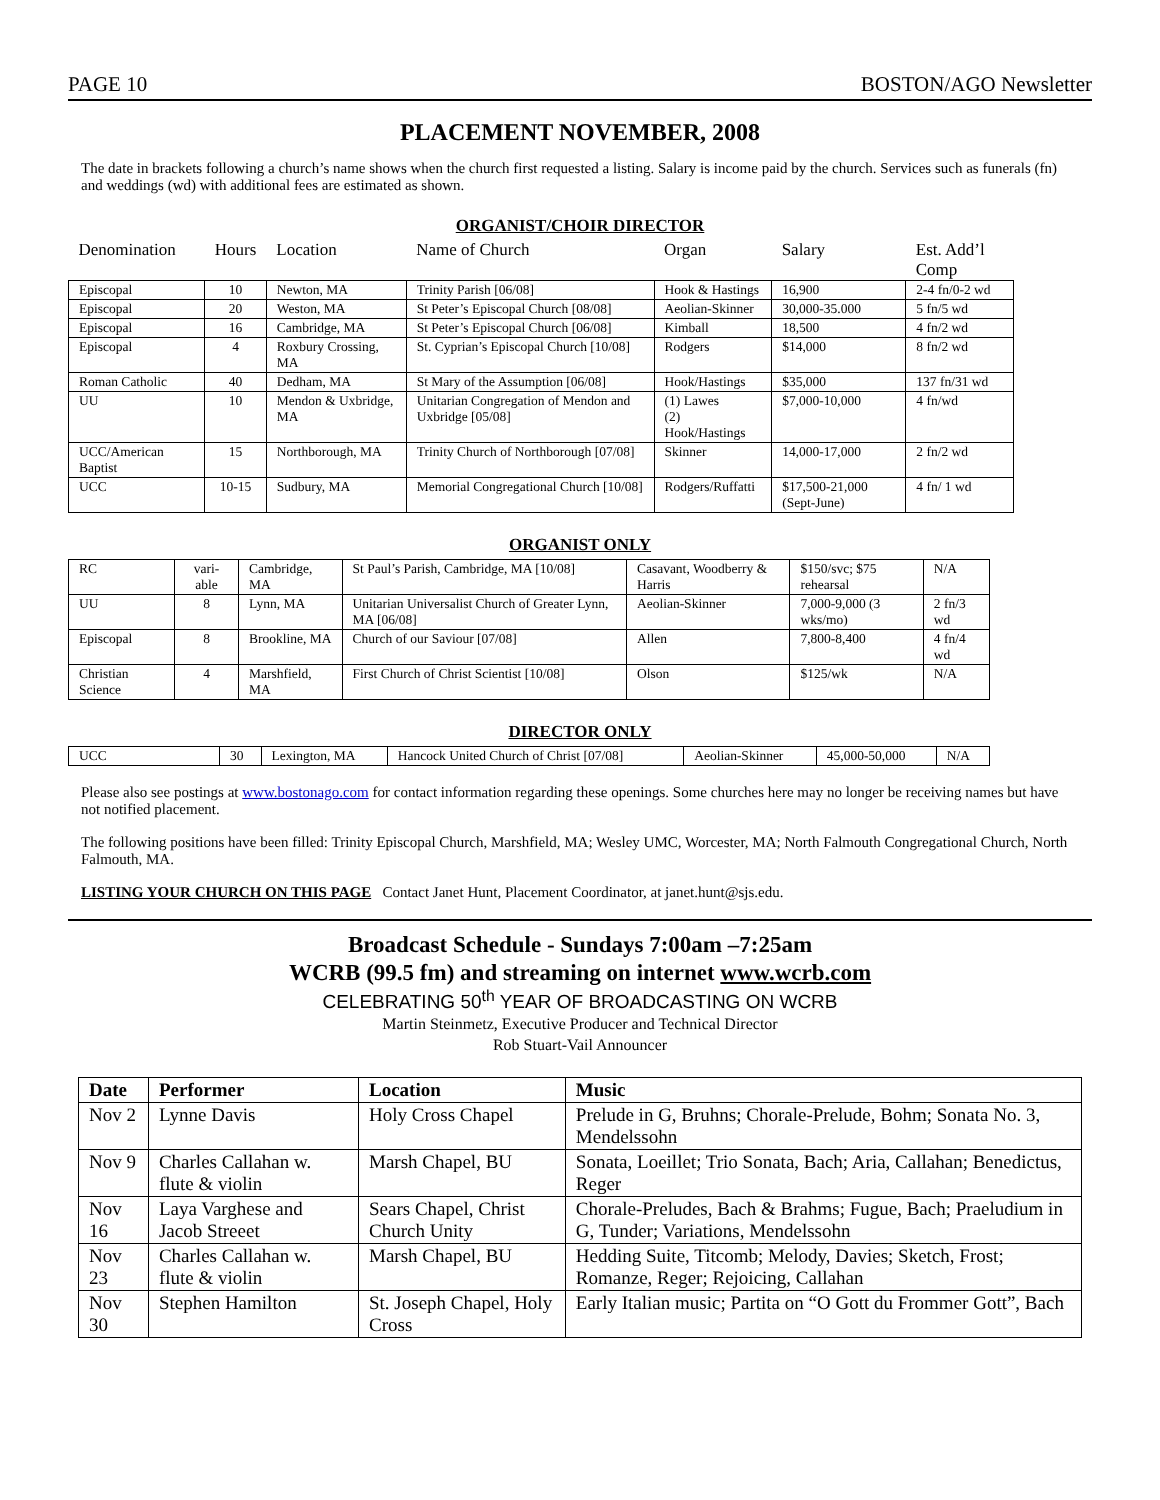PAGE 10 BOSTON/AGO Newsletter
PLACEMENT NOVEMBER, 2008
The date in brackets following a church’s name shows when the church first requested a listing. Salary is income paid by the church. Services such as funerals (fn) and weddings (wd) with additional fees are estimated as shown.
ORGANIST/CHOIR DIRECTOR
| Denomination | Hours | Location | Name of Church | Organ | Salary | Est. Add’l Comp |
| --- | --- | --- | --- | --- | --- | --- |
| Episcopal | 10 | Newton, MA | Trinity Parish [06/08] | Hook & Hastings | 16,900 | 2-4 fn/0-2 wd |
| Episcopal | 20 | Weston, MA | St Peter’s Episcopal Church [08/08] | Aeolian-Skinner | 30,000-35.000 | 5 fn/5 wd |
| Episcopal | 16 | Cambridge, MA | St Peter’s Episcopal Church [06/08] | Kimball | 18,500 | 4 fn/2 wd |
| Episcopal | 4 | Roxbury Crossing, MA | St. Cyprian’s Episcopal Church [10/08] | Rodgers | $14,000 | 8 fn/2 wd |
| Roman Catholic | 40 | Dedham, MA | St Mary of the Assumption [06/08] | Hook/Hastings | $35,000 | 137 fn/31 wd |
| UU | 10 | Mendon & Uxbridge, MA | Unitarian Congregation of Mendon and Uxbridge [05/08] | (1) Lawes (2) Hook/Hastings | $7,000-10,000 | 4 fn/wd |
| UCC/American Baptist | 15 | Northborough, MA | Trinity Church of Northborough [07/08] | Skinner | 14,000-17,000 | 2 fn/2 wd |
| UCC | 10-15 | Sudbury, MA | Memorial Congregational Church [10/08] | Rodgers/Ruffatti | $17,500-21,000 (Sept-June) | 4 fn/ 1 wd |
ORGANIST ONLY
| RC | vari-able | Cambridge, MA | St Paul’s Parish, Cambridge, MA [10/08] | Casavant, Woodberry & Harris | $150/svc; $75 rehearsal | N/A |
| UU | 8 | Lynn, MA | Unitarian Universalist Church of Greater Lynn, MA [06/08] | Aeolian-Skinner | 7,000-9,000 (3 wks/mo) | 2 fn/3 wd |
| Episcopal | 8 | Brookline, MA | Church of our Saviour [07/08] | Allen | 7,800-8,400 | 4 fn/4 wd |
| Christian Science | 4 | Marshfield, MA | First Church of Christ Scientist [10/08] | Olson | $125/wk | N/A |
DIRECTOR ONLY
| UCC | 30 | Lexington, MA | Hancock United Church of Christ [07/08] | Aeolian-Skinner | 45,000-50,000 | N/A |
Please also see postings at www.bostonago.com for contact information regarding these openings. Some churches here may no longer be receiving names but have not notified placement.
The following positions have been filled: Trinity Episcopal Church, Marshfield, MA; Wesley UMC, Worcester, MA; North Falmouth Congregational Church, North Falmouth, MA.
LISTING YOUR CHURCH ON THIS PAGE Contact Janet Hunt, Placement Coordinator, at janet.hunt@sjs.edu.
Broadcast Schedule - Sundays 7:00am –7:25am
WCRB (99.5 fm) and streaming on internet www.wcrb.com
CELEBRATING 50<sup>th</sup> YEAR OF BROADCASTING ON WCRB
Martin Steinmetz, Executive Producer and Technical Director
Rob Stuart-Vail Announcer
| Date | Performer | Location | Music |
| --- | --- | --- | --- |
| Nov 2 | Lynne Davis | Holy Cross Chapel | Prelude in G, Bruhns; Chorale-Prelude, Bohm; Sonata No. 3, Mendelssohn |
| Nov 9 | Charles Callahan w. flute & violin | Marsh Chapel, BU | Sonata, Loeillet; Trio Sonata, Bach; Aria, Callahan; Benedictus, Reger |
| Nov 16 | Laya Varghese and Jacob Streeet | Sears Chapel, Christ Church Unity | Chorale-Preludes, Bach & Brahms; Fugue, Bach; Praeludium in G, Tunder; Variations, Mendelssohn |
| Nov 23 | Charles Callahan w. flute & violin | Marsh Chapel, BU | Hedding Suite, Titcomb; Melody, Davies; Sketch, Frost; Romanze, Reger; Rejoicing, Callahan |
| Nov 30 | Stephen Hamilton | St. Joseph Chapel, Holy Cross | Early Italian music; Partita on “O Gott du Frommer Gott”, Bach |